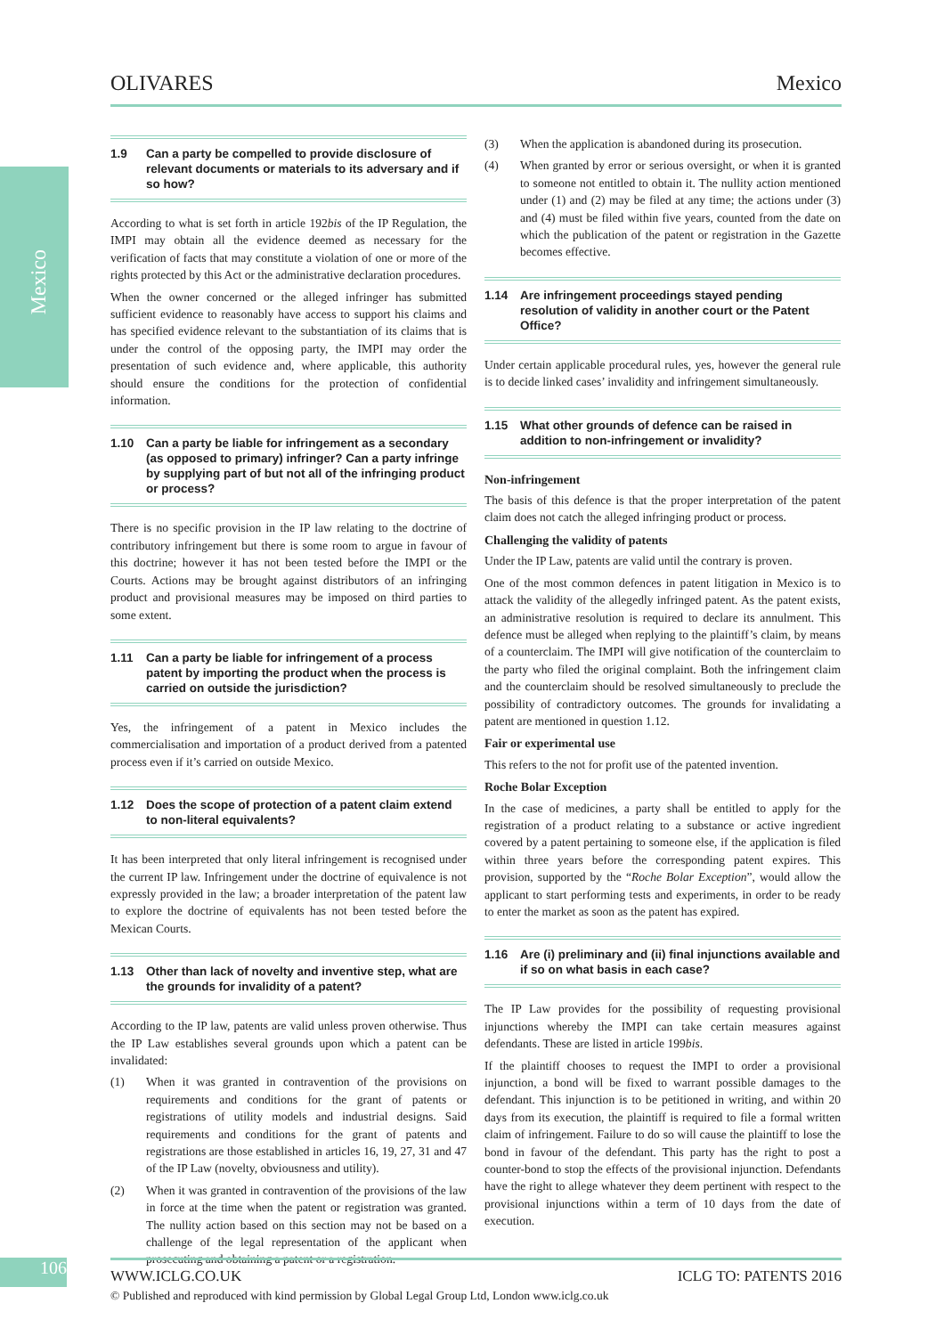Mexico
106
OLIVARES Mexico
1.9 Can a party be compelled to provide disclosure of relevant documents or materials to its adversary and if so how?
According to what is set forth in article 192bis of the IP Regulation, the IMPI may obtain all the evidence deemed as necessary for the verification of facts that may constitute a violation of one or more of the rights protected by this Act or the administrative declaration procedures.
When the owner concerned or the alleged infringer has submitted sufficient evidence to reasonably have access to support his claims and has specified evidence relevant to the substantiation of its claims that is under the control of the opposing party, the IMPI may order the presentation of such evidence and, where applicable, this authority should ensure the conditions for the protection of confidential information.
1.10 Can a party be liable for infringement as a secondary (as opposed to primary) infringer? Can a party infringe by supplying part of but not all of the infringing product or process?
There is no specific provision in the IP law relating to the doctrine of contributory infringement but there is some room to argue in favour of this doctrine; however it has not been tested before the IMPI or the Courts. Actions may be brought against distributors of an infringing product and provisional measures may be imposed on third parties to some extent.
1.11 Can a party be liable for infringement of a process patent by importing the product when the process is carried on outside the jurisdiction?
Yes, the infringement of a patent in Mexico includes the commercialisation and importation of a product derived from a patented process even if it’s carried on outside Mexico.
1.12 Does the scope of protection of a patent claim extend to non-literal equivalents?
It has been interpreted that only literal infringement is recognised under the current IP law. Infringement under the doctrine of equivalence is not expressly provided in the law; a broader interpretation of the patent law to explore the doctrine of equivalents has not been tested before the Mexican Courts.
1.13 Other than lack of novelty and inventive step, what are the grounds for invalidity of a patent?
According to the IP law, patents are valid unless proven otherwise. Thus the IP Law establishes several grounds upon which a patent can be invalidated:
(1) When it was granted in contravention of the provisions on requirements and conditions for the grant of patents or registrations of utility models and industrial designs. Said requirements and conditions for the grant of patents and registrations are those established in articles 16, 19, 27, 31 and 47 of the IP Law (novelty, obviousness and utility).
(2) When it was granted in contravention of the provisions of the law in force at the time when the patent or registration was granted. The nullity action based on this section may not be based on a challenge of the legal representation of the applicant when prosecuting and obtaining a patent or a registration.
(3) When the application is abandoned during its prosecution.
(4) When granted by error or serious oversight, or when it is granted to someone not entitled to obtain it. The nullity action mentioned under (1) and (2) may be filed at any time; the actions under (3) and (4) must be filed within five years, counted from the date on which the publication of the patent or registration in the Gazette becomes effective.
1.14 Are infringement proceedings stayed pending resolution of validity in another court or the Patent Office?
Under certain applicable procedural rules, yes, however the general rule is to decide linked cases’ invalidity and infringement simultaneously.
1.15 What other grounds of defence can be raised in addition to non-infringement or invalidity?
Non-infringement
The basis of this defence is that the proper interpretation of the patent claim does not catch the alleged infringing product or process.
Challenging the validity of patents
Under the IP Law, patents are valid until the contrary is proven.
One of the most common defences in patent litigation in Mexico is to attack the validity of the allegedly infringed patent. As the patent exists, an administrative resolution is required to declare its annulment. This defence must be alleged when replying to the plaintiff’s claim, by means of a counterclaim. The IMPI will give notification of the counterclaim to the party who filed the original complaint. Both the infringement claim and the counterclaim should be resolved simultaneously to preclude the possibility of contradictory outcomes. The grounds for invalidating a patent are mentioned in question 1.12.
Fair or experimental use
This refers to the not for profit use of the patented invention.
Roche Bolar Exception
In the case of medicines, a party shall be entitled to apply for the registration of a product relating to a substance or active ingredient covered by a patent pertaining to someone else, if the application is filed within three years before the corresponding patent expires. This provision, supported by the “Roche Bolar Exception”, would allow the applicant to start performing tests and experiments, in order to be ready to enter the market as soon as the patent has expired.
1.16 Are (i) preliminary and (ii) final injunctions available and if so on what basis in each case?
The IP Law provides for the possibility of requesting provisional injunctions whereby the IMPI can take certain measures against defendants. These are listed in article 199bis.
If the plaintiff chooses to request the IMPI to order a provisional injunction, a bond will be fixed to warrant possible damages to the defendant. This injunction is to be petitioned in writing, and within 20 days from its execution, the plaintiff is required to file a formal written claim of infringement. Failure to do so will cause the plaintiff to lose the bond in favour of the defendant. This party has the right to post a counter-bond to stop the effects of the provisional injunction. Defendants have the right to allege whatever they deem pertinent with respect to the provisional injunctions within a term of 10 days from the date of execution.
WWW.ICLG.CO.UK ICLG TO: PATENTS 2016
© Published and reproduced with kind permission by Global Legal Group Ltd, London www.iclg.co.uk